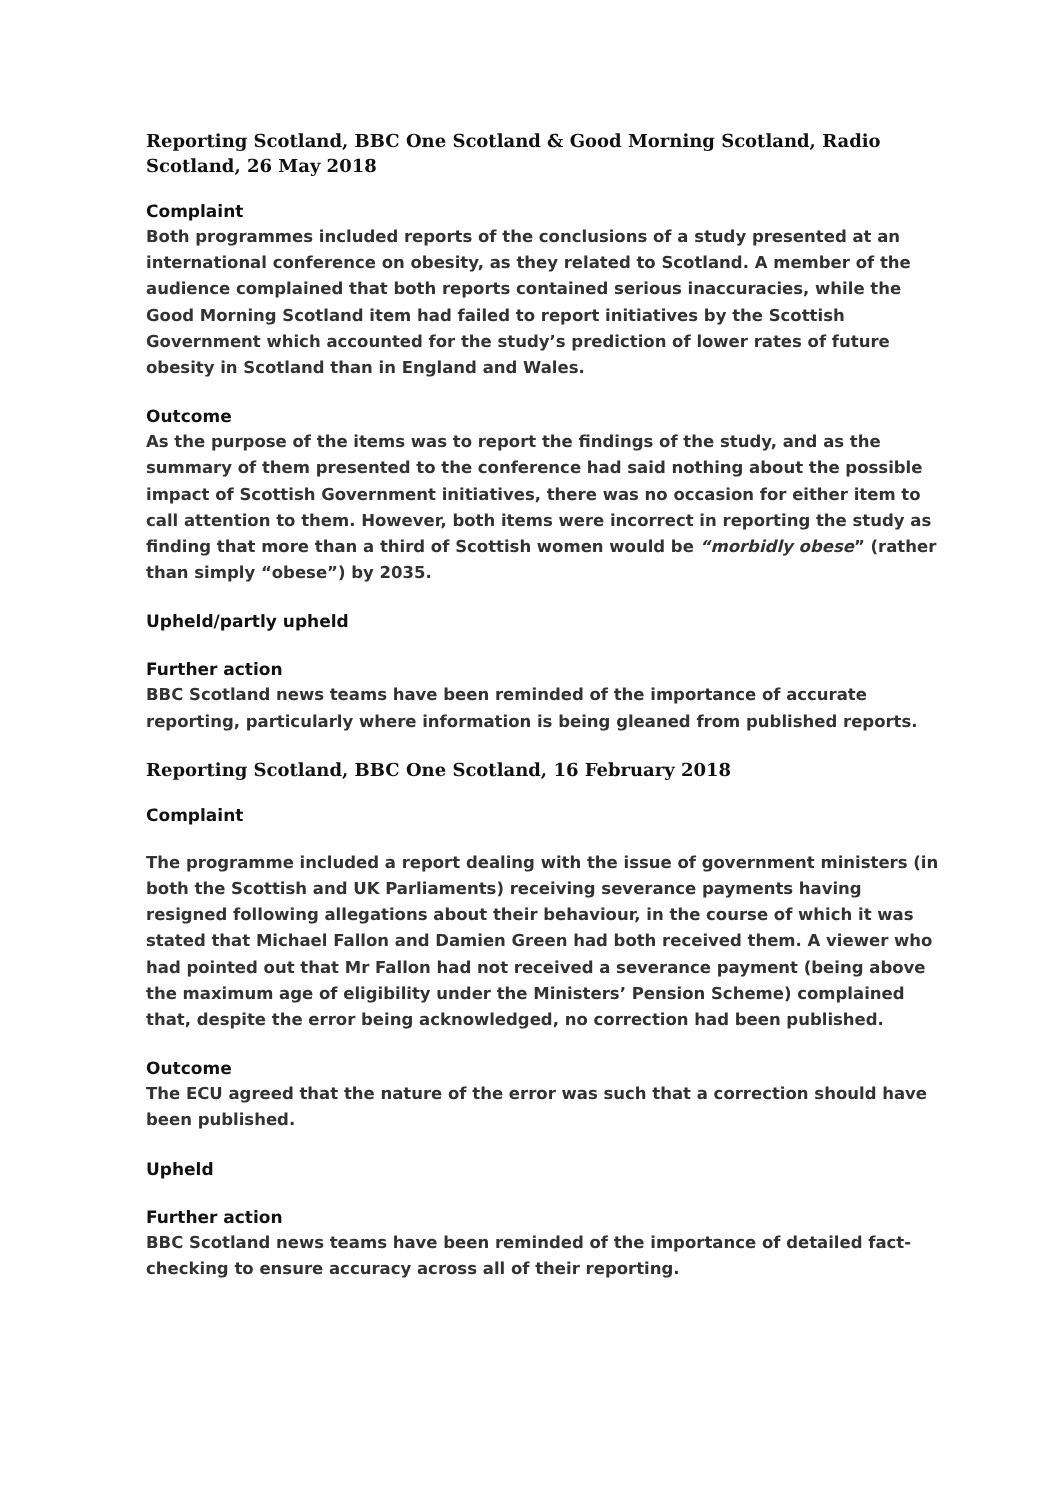Reporting Scotland, BBC One Scotland & Good Morning Scotland, Radio Scotland, 26 May 2018
Complaint
Both programmes included reports of the conclusions of a study presented at an international conference on obesity, as they related to Scotland. A member of the audience complained that both reports contained serious inaccuracies, while the Good Morning Scotland item had failed to report initiatives by the Scottish Government which accounted for the study’s prediction of lower rates of future obesity in Scotland than in England and Wales.
Outcome
As the purpose of the items was to report the findings of the study, and as the summary of them presented to the conference had said nothing about the possible impact of Scottish Government initiatives, there was no occasion for either item to call attention to them. However, both items were incorrect in reporting the study as finding that more than a third of Scottish women would be “morbidly obese” (rather than simply “obese”) by 2035.
Upheld/partly upheld
Further action
BBC Scotland news teams have been reminded of the importance of accurate reporting, particularly where information is being gleaned from published reports.
Reporting Scotland, BBC One Scotland, 16 February 2018
Complaint
The programme included a report dealing with the issue of government ministers (in both the Scottish and UK Parliaments) receiving severance payments having resigned following allegations about their behaviour, in the course of which it was stated that Michael Fallon and Damien Green had both received them. A viewer who had pointed out that Mr Fallon had not received a severance payment (being above the maximum age of eligibility under the Ministers’ Pension Scheme) complained that, despite the error being acknowledged, no correction had been published.
Outcome
The ECU agreed that the nature of the error was such that a correction should have been published.
Upheld
Further action
BBC Scotland news teams have been reminded of the importance of detailed fact-checking to ensure accuracy across all of their reporting.